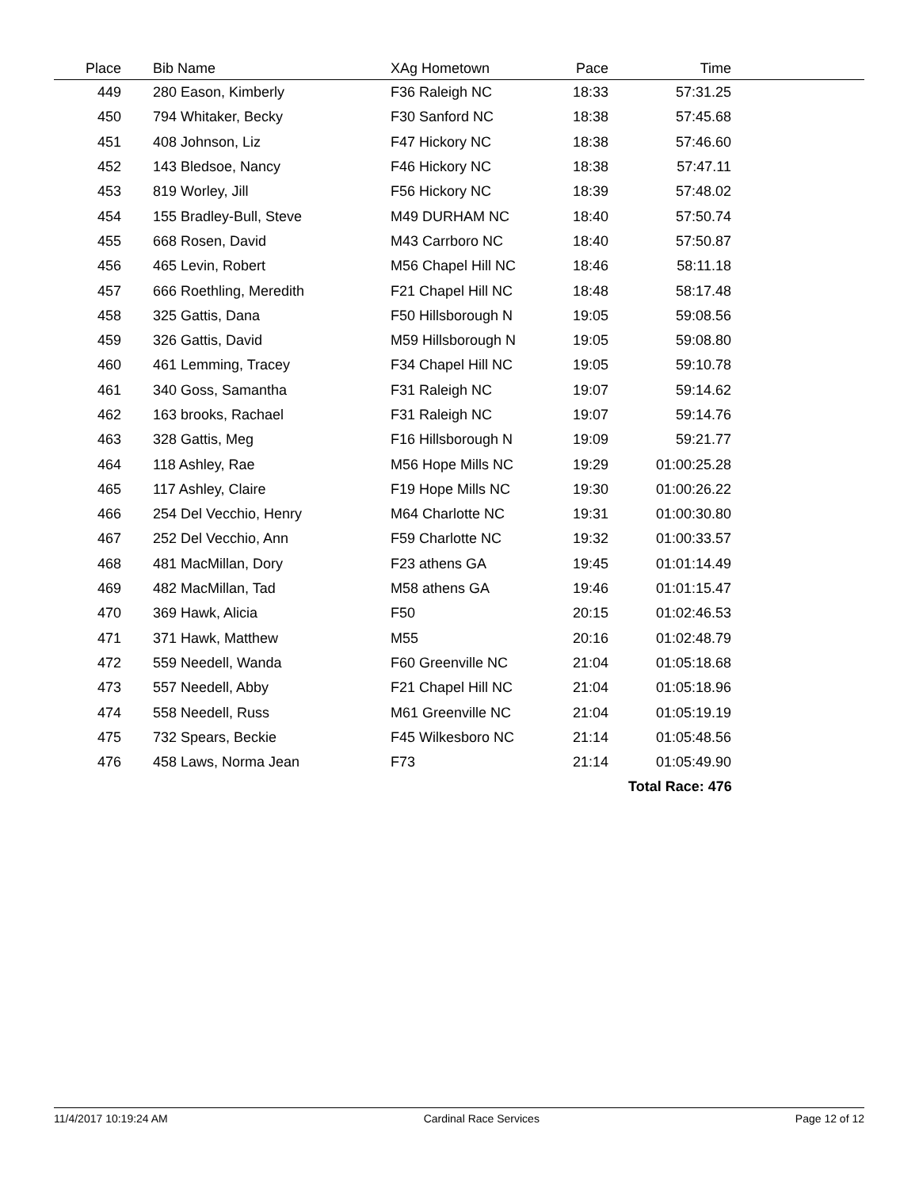| Place | | Bib Name | XAg Hometown | Pace | Time | |
| --- | --- | --- | --- | --- | --- | --- |
| 449 | | 280 Eason, Kimberly | F36 Raleigh NC | 18:33 | 57:31.25 | |
| 450 | | 794 Whitaker, Becky | F30 Sanford NC | 18:38 | 57:45.68 | |
| 451 | | 408 Johnson, Liz | F47 Hickory NC | 18:38 | 57:46.60 | |
| 452 | | 143 Bledsoe, Nancy | F46 Hickory NC | 18:38 | 57:47.11 | |
| 453 | | 819 Worley, Jill | F56 Hickory NC | 18:39 | 57:48.02 | |
| 454 | | 155 Bradley-Bull, Steve | M49 DURHAM NC | 18:40 | 57:50.74 | |
| 455 | | 668 Rosen, David | M43 Carrboro NC | 18:40 | 57:50.87 | |
| 456 | | 465 Levin, Robert | M56 Chapel Hill NC | 18:46 | 58:11.18 | |
| 457 | | 666 Roethling, Meredith | F21 Chapel Hill NC | 18:48 | 58:17.48 | |
| 458 | | 325 Gattis, Dana | F50 Hillsborough N | 19:05 | 59:08.56 | |
| 459 | | 326 Gattis, David | M59 Hillsborough N | 19:05 | 59:08.80 | |
| 460 | | 461 Lemming, Tracey | F34 Chapel Hill NC | 19:05 | 59:10.78 | |
| 461 | | 340 Goss, Samantha | F31 Raleigh NC | 19:07 | 59:14.62 | |
| 462 | | 163 brooks, Rachael | F31 Raleigh NC | 19:07 | 59:14.76 | |
| 463 | | 328 Gattis, Meg | F16 Hillsborough N | 19:09 | 59:21.77 | |
| 464 | | 118 Ashley, Rae | M56 Hope Mills NC | 19:29 | 01:00:25.28 | |
| 465 | | 117 Ashley, Claire | F19 Hope Mills NC | 19:30 | 01:00:26.22 | |
| 466 | | 254 Del Vecchio, Henry | M64 Charlotte NC | 19:31 | 01:00:30.80 | |
| 467 | | 252 Del Vecchio, Ann | F59 Charlotte NC | 19:32 | 01:00:33.57 | |
| 468 | | 481 MacMillan, Dory | F23 athens GA | 19:45 | 01:01:14.49 | |
| 469 | | 482 MacMillan, Tad | M58 athens GA | 19:46 | 01:01:15.47 | |
| 470 | | 369 Hawk, Alicia | F50 | 20:15 | 01:02:46.53 | |
| 471 | | 371 Hawk, Matthew | M55 | 20:16 | 01:02:48.79 | |
| 472 | | 559 Needell, Wanda | F60 Greenville NC | 21:04 | 01:05:18.68 | |
| 473 | | 557 Needell, Abby | F21 Chapel Hill NC | 21:04 | 01:05:18.96 | |
| 474 | | 558 Needell, Russ | M61 Greenville NC | 21:04 | 01:05:19.19 | |
| 475 | | 732 Spears, Beckie | F45 Wilkesboro NC | 21:14 | 01:05:48.56 | |
| 476 | | 458 Laws, Norma Jean | F73 | 21:14 | 01:05:49.90 | |
| | | | | | Total Race: 476 | |
11/4/2017 10:19:24 AM Cardinal Race Services Page 12 of 12